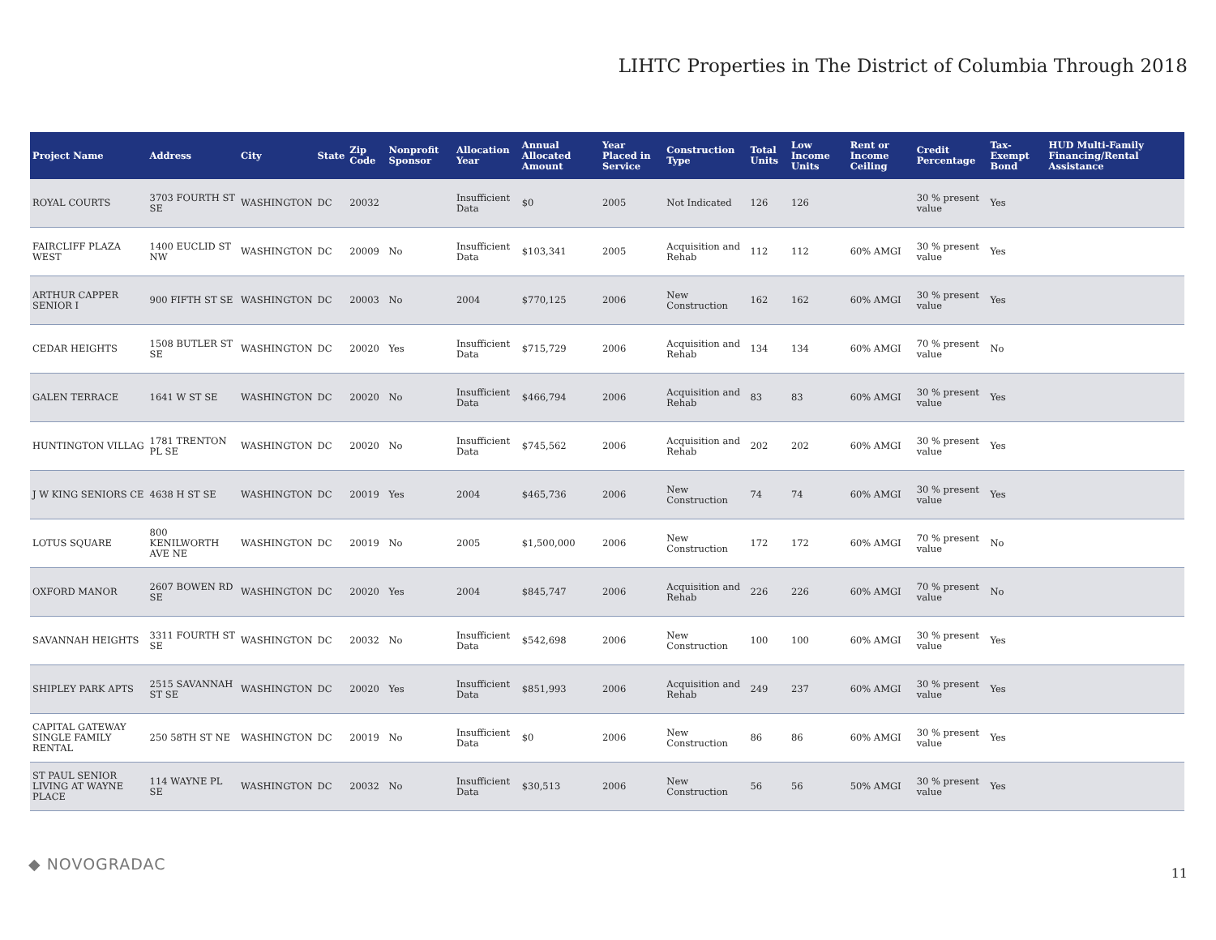LIHTC Properties in The District of Columbia Through 2018
| Project Name | Address | City | State | Zip Code | Nonprofit Sponsor | Allocation Year | Annual Allocated Amount | Year Placed in Service | Construction Type | Total Units | Low Income Units | Rent or Income Ceiling | Credit Percentage | Tax-Exempt Bond | HUD Multi-Family Financing/Rental Assistance |
| --- | --- | --- | --- | --- | --- | --- | --- | --- | --- | --- | --- | --- | --- | --- | --- |
| ROYAL COURTS | 3703 FOURTH ST SE | WASHINGTON | DC | 20032 | | Insufficient Data | $0 | 2005 | Not Indicated | 126 | 126 | | 30 % present value | Yes | |
| FAIRCLIFF PLAZA WEST | 1400 EUCLID ST NW | WASHINGTON | DC | 20009 | No | Insufficient Data | $103,341 | 2005 | Acquisition and Rehab | 112 | 112 | 60% AMGI | 30 % present value | Yes | |
| ARTHUR CAPPER SENIOR I | 900 FIFTH ST SE | WASHINGTON | DC | 20003 | No | 2004 | $770,125 | 2006 | New Construction | 162 | 162 | 60% AMGI | 30 % present value | Yes | |
| CEDAR HEIGHTS | 1508 BUTLER ST SE | WASHINGTON | DC | 20020 | Yes | Insufficient Data | $715,729 | 2006 | Acquisition and Rehab | 134 | 134 | 60% AMGI | 70 % present value | No | |
| GALEN TERRACE | 1641 W ST SE | WASHINGTON | DC | 20020 | No | Insufficient Data | $466,794 | 2006 | Acquisition and Rehab | 83 | 83 | 60% AMGI | 30 % present value | Yes | |
| HUNTINGTON VILLAG | 1781 TRENTON PL SE | WASHINGTON | DC | 20020 | No | Insufficient Data | $745,562 | 2006 | Acquisition and Rehab | 202 | 202 | 60% AMGI | 30 % present value | Yes | |
| J W KING SENIORS CE | 4638 H ST SE | WASHINGTON | DC | 20019 | Yes | 2004 | $465,736 | 2006 | New Construction | 74 | 74 | 60% AMGI | 30 % present value | Yes | |
| LOTUS SQUARE | 800 KENILWORTH AVE NE | WASHINGTON | DC | 20019 | No | 2005 | $1,500,000 | 2006 | New Construction | 172 | 172 | 60% AMGI | 70 % present value | No | |
| OXFORD MANOR | 2607 BOWEN RD SE | WASHINGTON | DC | 20020 | Yes | 2004 | $845,747 | 2006 | Acquisition and Rehab | 226 | 226 | 60% AMGI | 70 % present value | No | |
| SAVANNAH HEIGHTS | 3311 FOURTH ST SE | WASHINGTON | DC | 20032 | No | Insufficient Data | $542,698 | 2006 | New Construction | 100 | 100 | 60% AMGI | 30 % present value | Yes | |
| SHIPLEY PARK APTS | 2515 SAVANNAH ST SE | WASHINGTON | DC | 20020 | Yes | Insufficient Data | $851,993 | 2006 | Acquisition and Rehab | 249 | 237 | 60% AMGI | 30 % present value | Yes | |
| CAPITAL GATEWAY SINGLE FAMILY RENTAL | 250 58TH ST NE | WASHINGTON | DC | 20019 | No | Insufficient Data | $0 | 2006 | New Construction | 86 | 86 | 60% AMGI | 30 % present value | Yes | |
| ST PAUL SENIOR LIVING AT WAYNE PLACE | 114 WAYNE PL SE | WASHINGTON | DC | 20032 | No | Insufficient Data | $30,513 | 2006 | New Construction | 56 | 56 | 50% AMGI | 30 % present value | Yes | |
◆ NOVOGRADAC 11